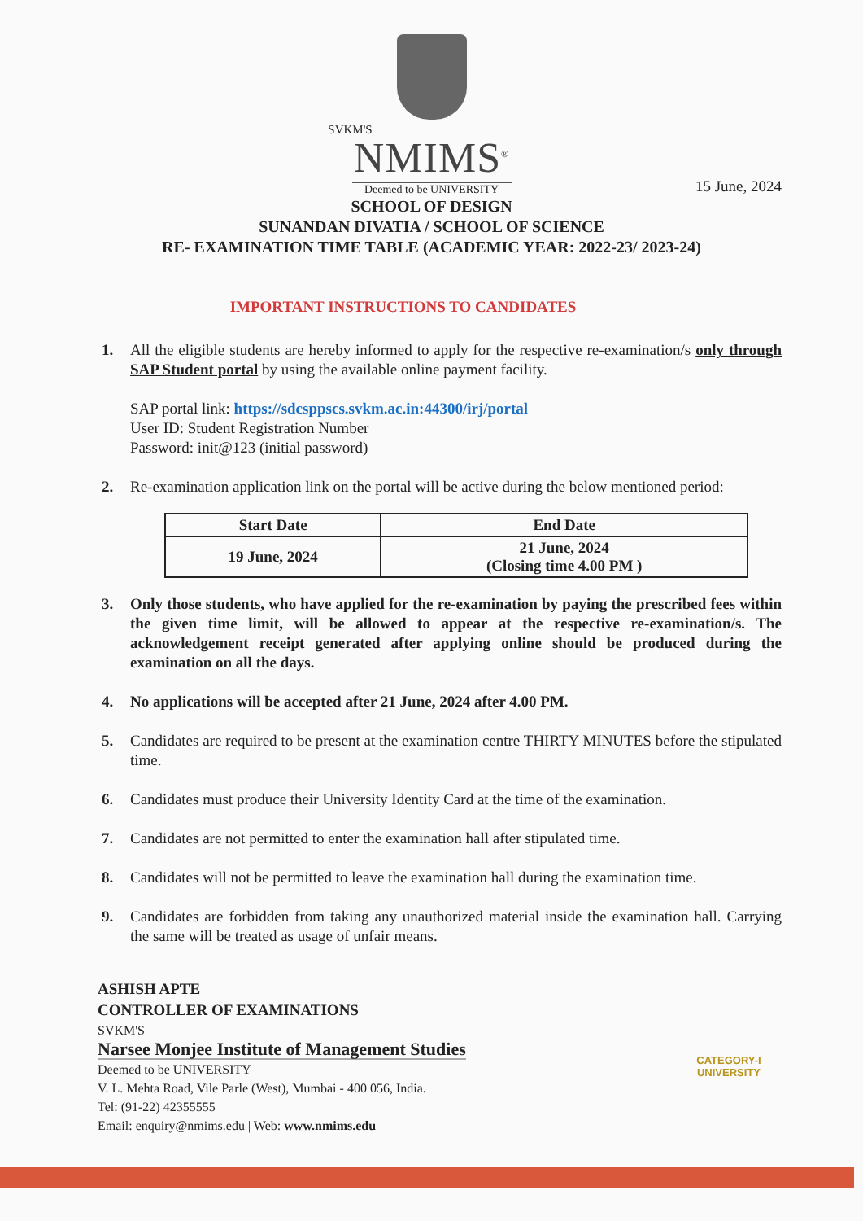SVKM'S
NMIMS<sup>®</sup>
Deemed to be UNIVERSITY
15 June, 2024
SCHOOL OF DESIGN
SUNANDAN DIVATIA / SCHOOL OF SCIENCE
RE- EXAMINATION TIME TABLE (ACADEMIC YEAR: 2022-23/ 2023-24)
IMPORTANT INSTRUCTIONS TO CANDIDATES
1. All the eligible students are hereby informed to apply for the respective re-examination/s only through SAP Student portal by using the available online payment facility.
SAP portal link: https://sdcsppscs.svkm.ac.in:44300/irj/portal
User ID: Student Registration Number
Password: init@123 (initial password)
2. Re-examination application link on the portal will be active during the below mentioned period:
| Start Date | End Date |
| --- | --- |
| 19 June, 2024 | 21 June, 2024 (Closing time 4.00 PM ) |
3. Only those students, who have applied for the re-examination by paying the prescribed fees within the given time limit, will be allowed to appear at the respective re-examination/s. The acknowledgement receipt generated after applying online should be produced during the examination on all the days.
4. No applications will be accepted after 21 June, 2024 after 4.00 PM.
5. Candidates are required to be present at the examination centre THIRTY MINUTES before the stipulated time.
6. Candidates must produce their University Identity Card at the time of the examination.
7. Candidates are not permitted to enter the examination hall after stipulated time.
8. Candidates will not be permitted to leave the examination hall during the examination time.
9. Candidates are forbidden from taking any unauthorized material inside the examination hall. Carrying the same will be treated as usage of unfair means.
ASHISH APTE
CONTROLLER OF EXAMINATIONS
SVKM'S
Narsee Monjee Institute of Management Studies
Deemed to be UNIVERSITY
V. L. Mehta Road, Vile Parle (West), Mumbai - 400 056, India.
Tel: (91-22) 42355555
Email: enquiry@nmims.edu | Web: www.nmims.edu
CATEGORY-I
UNIVERSITY